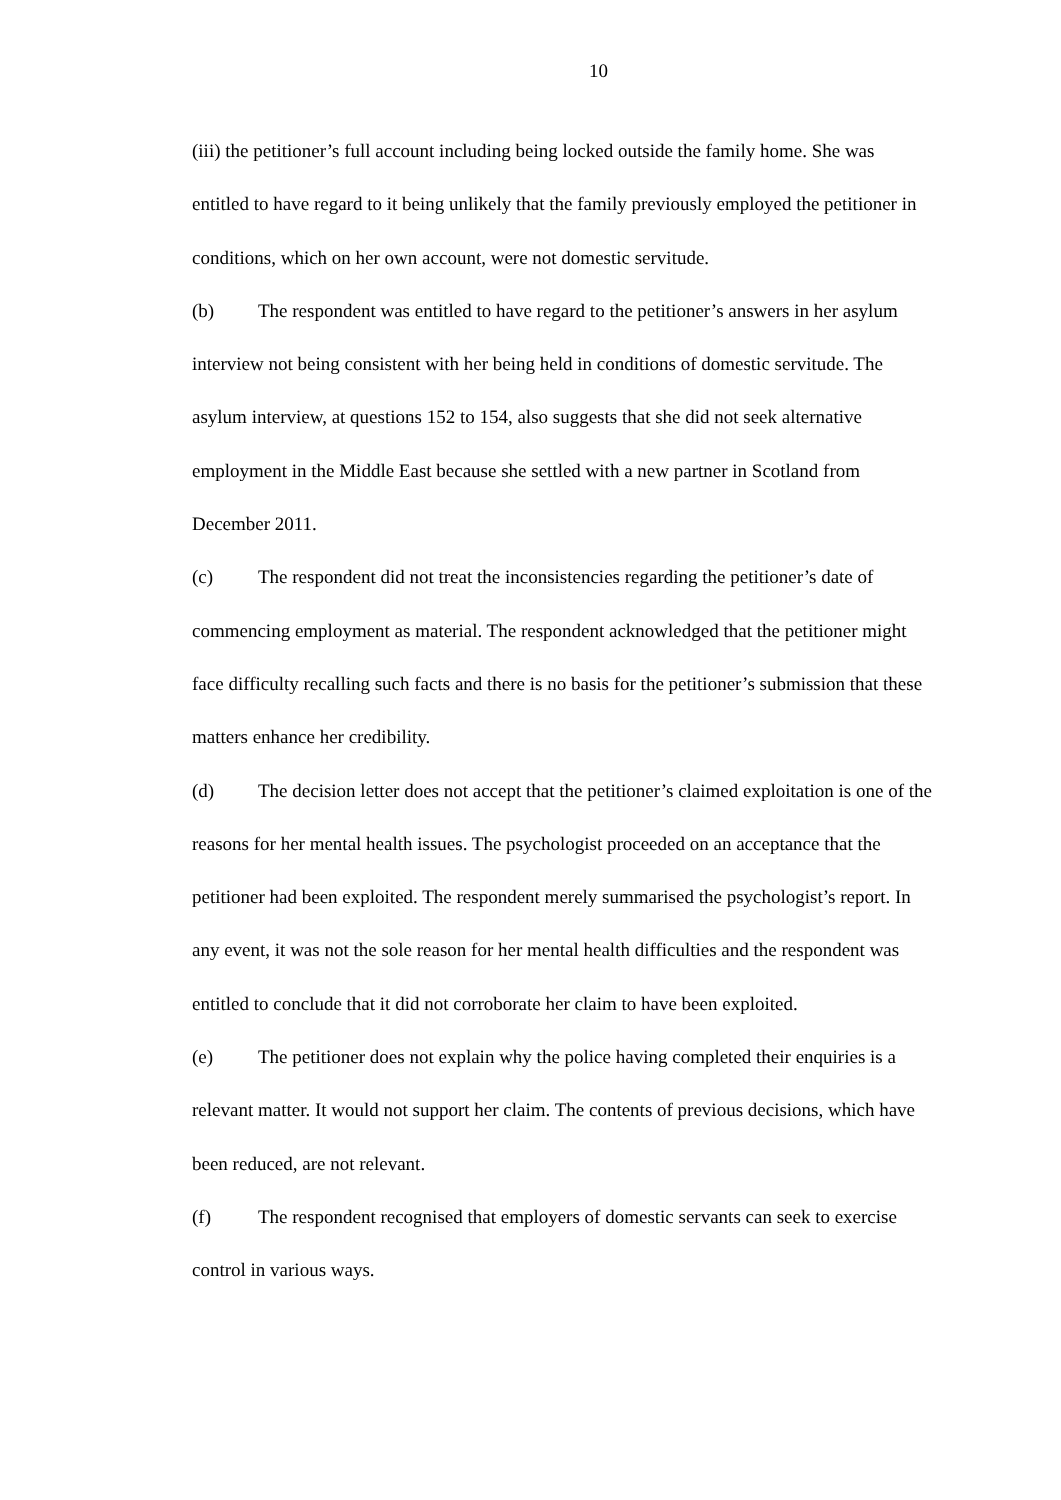10
(iii) the petitioner’s full account including being locked outside the family home. She was entitled to have regard to it being unlikely that the family previously employed the petitioner in conditions, which on her own account, were not domestic servitude.
(b) The respondent was entitled to have regard to the petitioner’s answers in her asylum interview not being consistent with her being held in conditions of domestic servitude. The asylum interview, at questions 152 to 154, also suggests that she did not seek alternative employment in the Middle East because she settled with a new partner in Scotland from December 2011.
(c) The respondent did not treat the inconsistencies regarding the petitioner’s date of commencing employment as material. The respondent acknowledged that the petitioner might face difficulty recalling such facts and there is no basis for the petitioner’s submission that these matters enhance her credibility.
(d) The decision letter does not accept that the petitioner’s claimed exploitation is one of the reasons for her mental health issues. The psychologist proceeded on an acceptance that the petitioner had been exploited. The respondent merely summarised the psychologist’s report. In any event, it was not the sole reason for her mental health difficulties and the respondent was entitled to conclude that it did not corroborate her claim to have been exploited.
(e) The petitioner does not explain why the police having completed their enquiries is a relevant matter. It would not support her claim. The contents of previous decisions, which have been reduced, are not relevant.
(f) The respondent recognised that employers of domestic servants can seek to exercise control in various ways.